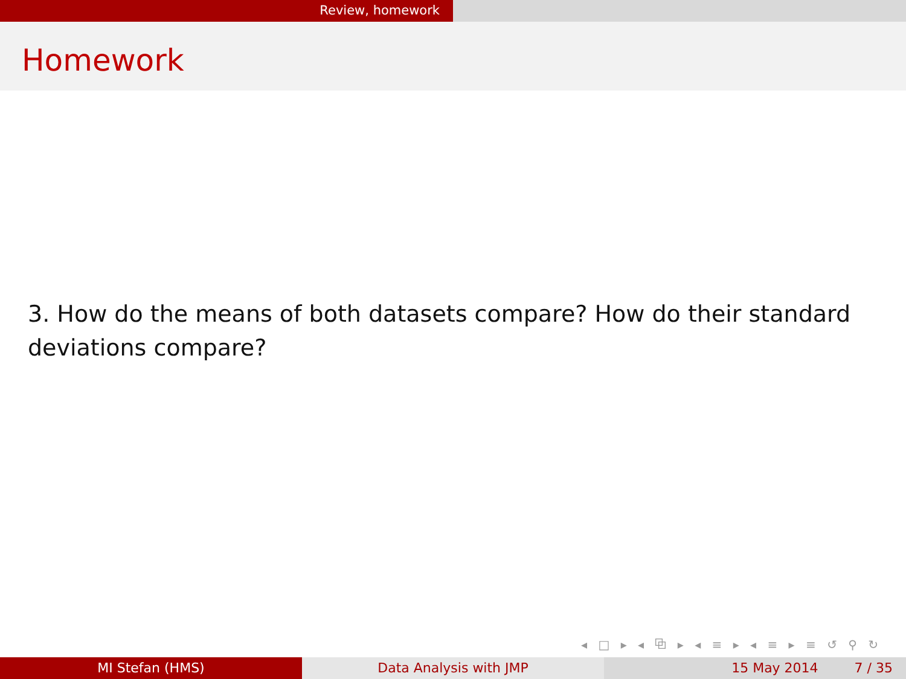Review, homework
Homework
3. How do the means of both datasets compare? How do their standard deviations compare?
◂ □ ▸ ◂ ⧉ ▸ ◂ ≡ ▸ ◂ ≡ ▸ ≡ ↺ ⚲ ↻
MI Stefan (HMS) Data Analysis with JMP 15 May 2014 7 / 35